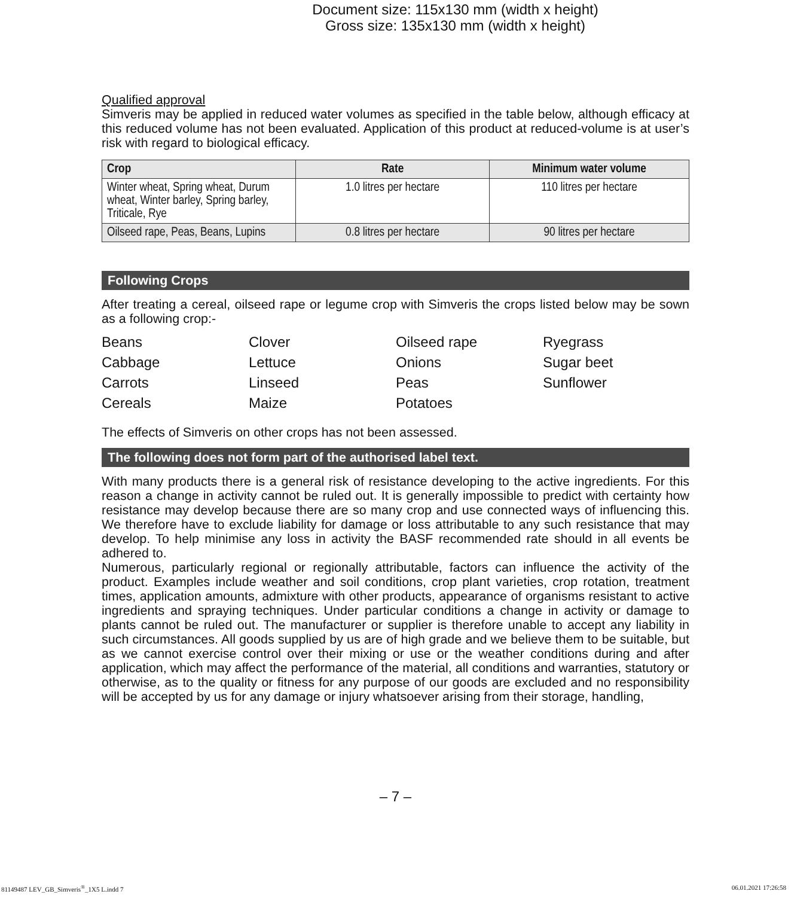Document size: 115x130 mm (width x height)
Gross size: 135x130 mm (width x height)
Qualified approval
Simveris may be applied in reduced water volumes as specified in the table below, although efficacy at this reduced volume has not been evaluated. Application of this product at reduced-volume is at user’s risk with regard to biological efficacy.
| Crop | Rate | Minimum water volume |
| --- | --- | --- |
| Winter wheat, Spring wheat, Durum wheat, Winter barley, Spring barley, Triticale, Rye | 1.0 litres per hectare | 110 litres per hectare |
| Oilseed rape, Peas, Beans, Lupins | 0.8 litres per hectare | 90 litres per hectare |
Following Crops
After treating a cereal, oilseed rape or legume crop with Simveris the crops listed below may be sown as a following crop:-
Beans
Clover
Oilseed rape
Ryegrass
Cabbage
Lettuce
Onions
Sugar beet
Carrots
Linseed
Peas
Sunflower
Cereals
Maize
Potatoes
The effects of Simveris on other crops has not been assessed.
The following does not form part of the authorised label text.
With many products there is a general risk of resistance developing to the active ingredients. For this reason a change in activity cannot be ruled out. It is generally impossible to predict with certainty how resistance may develop because there are so many crop and use connected ways of influencing this. We therefore have to exclude liability for damage or loss attributable to any such resistance that may develop. To help minimise any loss in activity the BASF recommended rate should in all events be adhered to.
Numerous, particularly regional or regionally attributable, factors can influence the activity of the product. Examples include weather and soil conditions, crop plant varieties, crop rotation, treatment times, application amounts, admixture with other products, appearance of organisms resistant to active ingredients and spraying techniques. Under particular conditions a change in activity or damage to plants cannot be ruled out. The manufacturer or supplier is therefore unable to accept any liability in such circumstances. All goods supplied by us are of high grade and we believe them to be suitable, but as we cannot exercise control over their mixing or use or the weather conditions during and after application, which may affect the performance of the material, all conditions and warranties, statutory or otherwise, as to the quality or fitness for any purpose of our goods are excluded and no responsibility will be accepted by us for any damage or injury whatsoever arising from their storage, handling,
– 7 –
81149487 LEV_GB_Simveris<sup>®</sup>_1X5 L.indd 7 06.01.2021 17:26:58